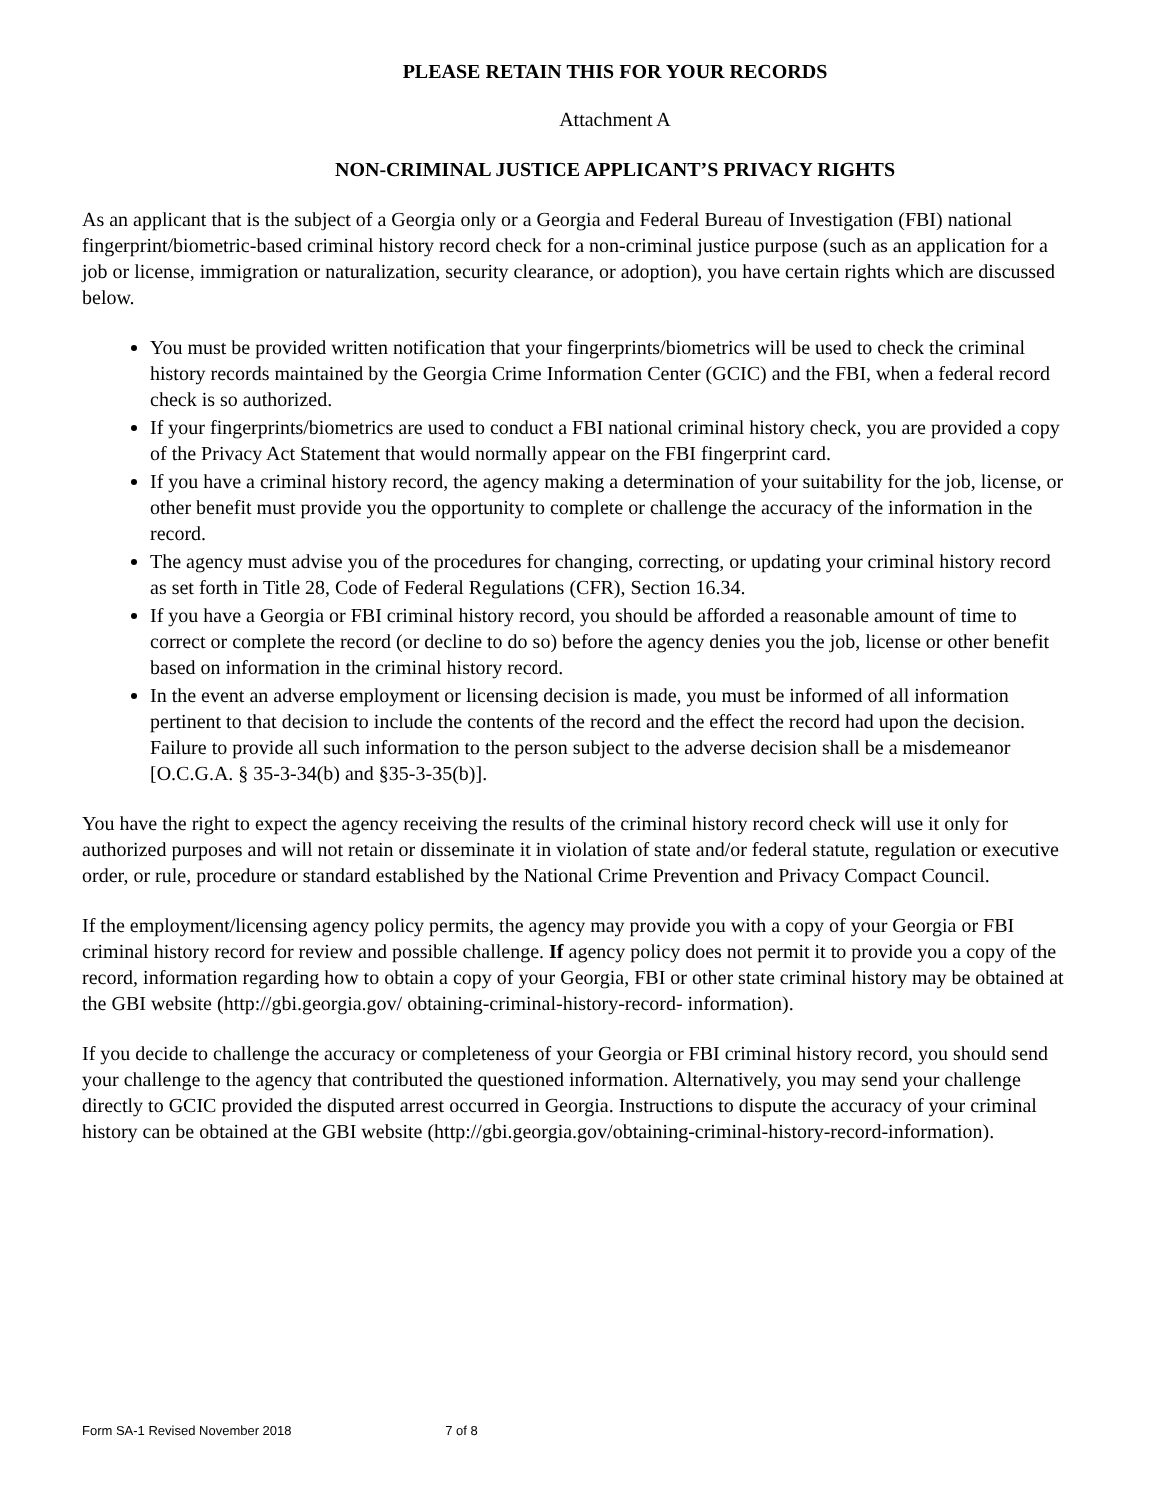PLEASE RETAIN THIS FOR YOUR RECORDS
Attachment A
NON-CRIMINAL JUSTICE APPLICANT’S PRIVACY RIGHTS
As an applicant that is the subject of a Georgia only or a Georgia and Federal Bureau of Investigation (FBI) national fingerprint/biometric-based criminal history record check for a non-criminal justice purpose (such as an application for a job or license, immigration or naturalization, security clearance, or adoption), you have certain rights which are discussed below.
You must be provided written notification that your fingerprints/biometrics will be used to check the criminal history records maintained by the Georgia Crime Information Center (GCIC) and the FBI, when a federal record check is so authorized.
If your fingerprints/biometrics are used to conduct a FBI national criminal history check, you are provided a copy of the Privacy Act Statement that would normally appear on the FBI fingerprint card.
If you have a criminal history record, the agency making a determination of your suitability for the job, license, or other benefit must provide you the opportunity to complete or challenge the accuracy of the information in the record.
The agency must advise you of the procedures for changing, correcting, or updating your criminal history record as set forth in Title 28, Code of Federal Regulations (CFR), Section 16.34.
If you have a Georgia or FBI criminal history record, you should be afforded a reasonable amount of time to correct or complete the record (or decline to do so) before the agency denies you the job, license or other benefit based on information in the criminal history record.
In the event an adverse employment or licensing decision is made, you must be informed of all information pertinent to that decision to include the contents of the record and the effect the record had upon the decision. Failure to provide all such information to the person subject to the adverse decision shall be a misdemeanor [O.C.G.A. § 35-3-34(b) and §35-3-35(b)].
You have the right to expect the agency receiving the results of the criminal history record check will use it only for authorized purposes and will not retain or disseminate it in violation of state and/or federal statute, regulation or executive order, or rule, procedure or standard established by the National Crime Prevention and Privacy Compact Council.
If the employment/licensing agency policy permits, the agency may provide you with a copy of your Georgia or FBI criminal history record for review and possible challenge. If agency policy does not permit it to provide you a copy of the record, information regarding how to obtain a copy of your Georgia, FBI or other state criminal history may be obtained at the GBI website (http://gbi.georgia.gov/ obtaining-criminal-history-record- information).
If you decide to challenge the accuracy or completeness of your Georgia or FBI criminal history record, you should send your challenge to the agency that contributed the questioned information. Alternatively, you may send your challenge directly to GCIC provided the disputed arrest occurred in Georgia. Instructions to dispute the accuracy of your criminal history can be obtained at the GBI website (http://gbi.georgia.gov/obtaining-criminal-history-record-information).
Form SA-1 Revised November 2018 7 of 8